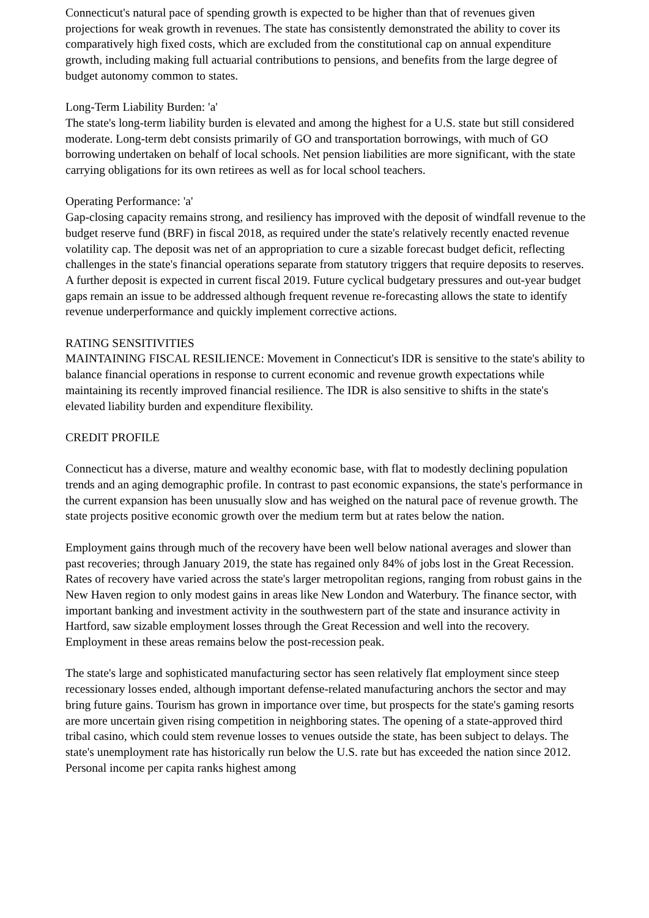Connecticut's natural pace of spending growth is expected to be higher than that of revenues given projections for weak growth in revenues. The state has consistently demonstrated the ability to cover its comparatively high fixed costs, which are excluded from the constitutional cap on annual expenditure growth, including making full actuarial contributions to pensions, and benefits from the large degree of budget autonomy common to states.
Long-Term Liability Burden: 'a'
The state's long-term liability burden is elevated and among the highest for a U.S. state but still considered moderate. Long-term debt consists primarily of GO and transportation borrowings, with much of GO borrowing undertaken on behalf of local schools. Net pension liabilities are more significant, with the state carrying obligations for its own retirees as well as for local school teachers.
Operating Performance: 'a'
Gap-closing capacity remains strong, and resiliency has improved with the deposit of windfall revenue to the budget reserve fund (BRF) in fiscal 2018, as required under the state's relatively recently enacted revenue volatility cap. The deposit was net of an appropriation to cure a sizable forecast budget deficit, reflecting challenges in the state's financial operations separate from statutory triggers that require deposits to reserves. A further deposit is expected in current fiscal 2019. Future cyclical budgetary pressures and out-year budget gaps remain an issue to be addressed although frequent revenue re-forecasting allows the state to identify revenue underperformance and quickly implement corrective actions.
RATING SENSITIVITIES
MAINTAINING FISCAL RESILIENCE: Movement in Connecticut's IDR is sensitive to the state's ability to balance financial operations in response to current economic and revenue growth expectations while maintaining its recently improved financial resilience. The IDR is also sensitive to shifts in the state's elevated liability burden and expenditure flexibility.
CREDIT PROFILE
Connecticut has a diverse, mature and wealthy economic base, with flat to modestly declining population trends and an aging demographic profile. In contrast to past economic expansions, the state's performance in the current expansion has been unusually slow and has weighed on the natural pace of revenue growth. The state projects positive economic growth over the medium term but at rates below the nation.
Employment gains through much of the recovery have been well below national averages and slower than past recoveries; through January 2019, the state has regained only 84% of jobs lost in the Great Recession. Rates of recovery have varied across the state's larger metropolitan regions, ranging from robust gains in the New Haven region to only modest gains in areas like New London and Waterbury. The finance sector, with important banking and investment activity in the southwestern part of the state and insurance activity in Hartford, saw sizable employment losses through the Great Recession and well into the recovery. Employment in these areas remains below the post-recession peak.
The state's large and sophisticated manufacturing sector has seen relatively flat employment since steep recessionary losses ended, although important defense-related manufacturing anchors the sector and may bring future gains. Tourism has grown in importance over time, but prospects for the state's gaming resorts are more uncertain given rising competition in neighboring states. The opening of a state-approved third tribal casino, which could stem revenue losses to venues outside the state, has been subject to delays. The state's unemployment rate has historically run below the U.S. rate but has exceeded the nation since 2012. Personal income per capita ranks highest among